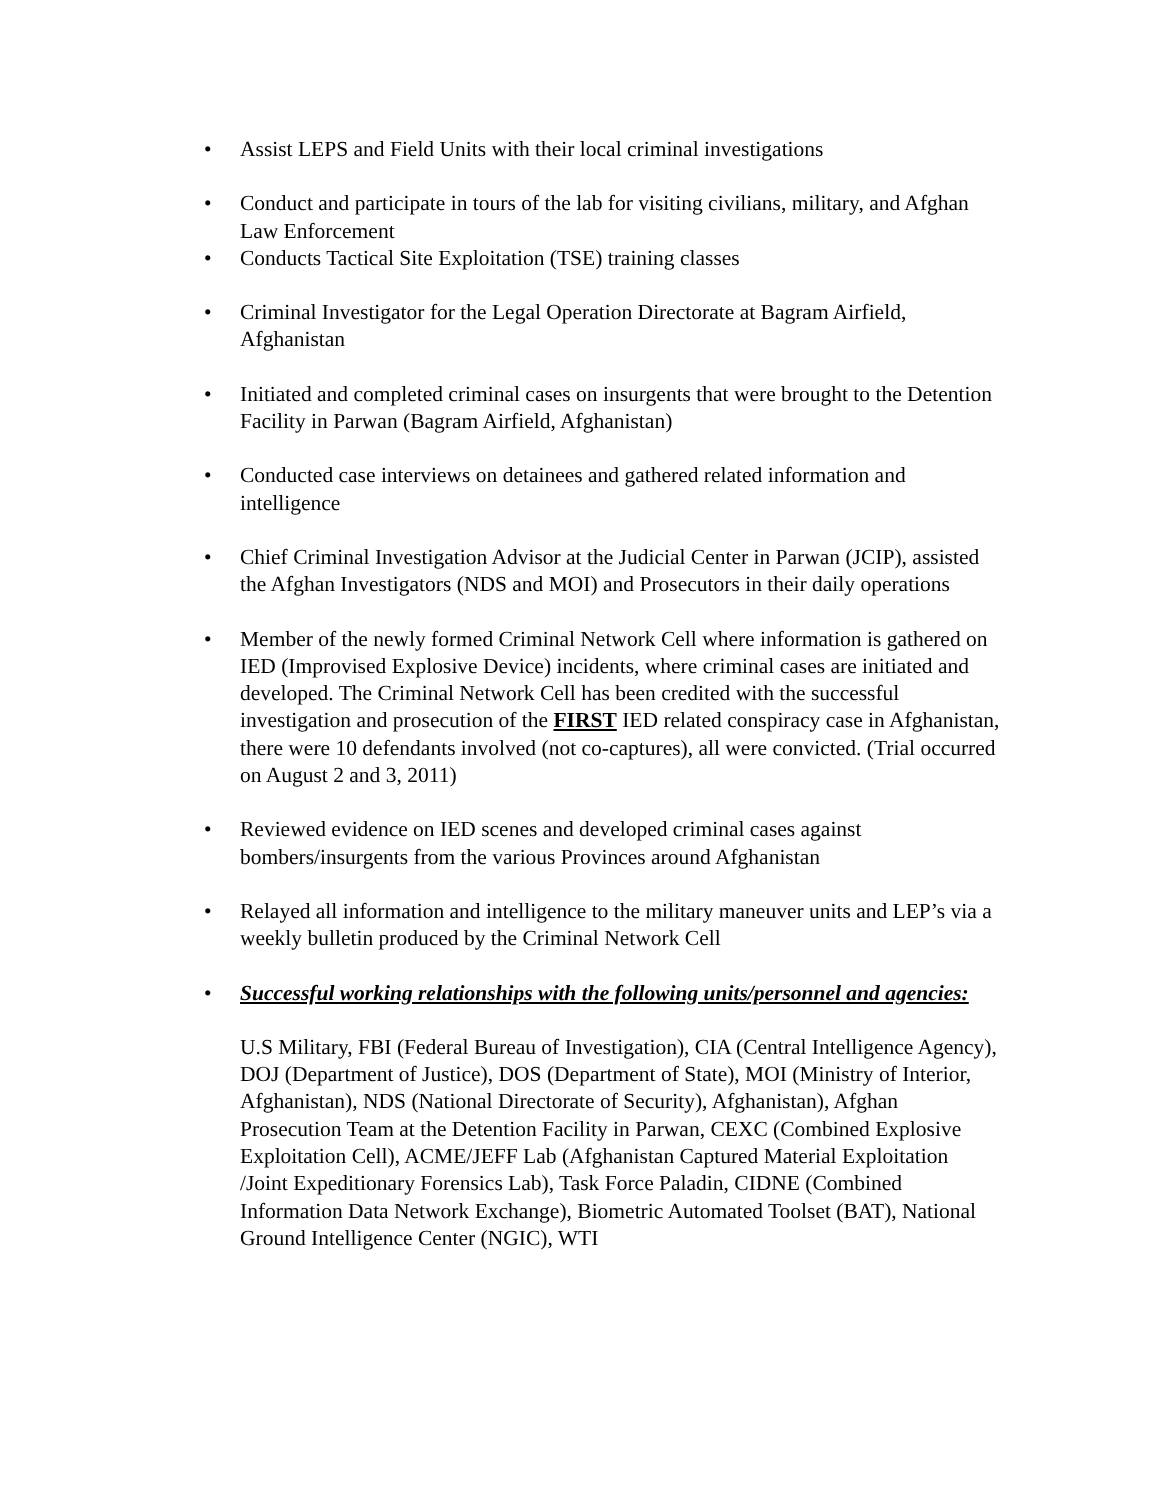• Assist LEPS and Field Units with their local criminal investigations
• Conduct and participate in tours of the lab for visiting civilians, military, and Afghan Law Enforcement
• Conducts Tactical Site Exploitation (TSE) training classes
• Criminal Investigator for the Legal Operation Directorate at Bagram Airfield, Afghanistan
• Initiated and completed criminal cases on insurgents that were brought to the Detention Facility in Parwan (Bagram Airfield, Afghanistan)
• Conducted case interviews on detainees and gathered related information and intelligence
• Chief Criminal Investigation Advisor at the Judicial Center in Parwan (JCIP), assisted the Afghan Investigators (NDS and MOI) and Prosecutors in their daily operations
• Member of the newly formed Criminal Network Cell where information is gathered on IED (Improvised Explosive Device) incidents, where criminal cases are initiated and developed. The Criminal Network Cell has been credited with the successful investigation and prosecution of the FIRST IED related conspiracy case in Afghanistan, there were 10 defendants involved (not co-captures), all were convicted. (Trial occurred on August 2 and 3, 2011)
• Reviewed evidence on IED scenes and developed criminal cases against bombers/insurgents from the various Provinces around Afghanistan
• Relayed all information and intelligence to the military maneuver units and LEP’s via a weekly bulletin produced by the Criminal Network Cell
• Successful working relationships with the following units/personnel and agencies:
U.S Military, FBI (Federal Bureau of Investigation), CIA (Central Intelligence Agency), DOJ (Department of Justice), DOS (Department of State), MOI (Ministry of Interior, Afghanistan), NDS (National Directorate of Security), Afghanistan), Afghan Prosecution Team at the Detention Facility in Parwan, CEXC (Combined Explosive Exploitation Cell), ACME/JEFF Lab (Afghanistan Captured Material Exploitation /Joint Expeditionary Forensics Lab), Task Force Paladin, CIDNE (Combined Information Data Network Exchange), Biometric Automated Toolset (BAT), National Ground Intelligence Center (NGIC), WTI